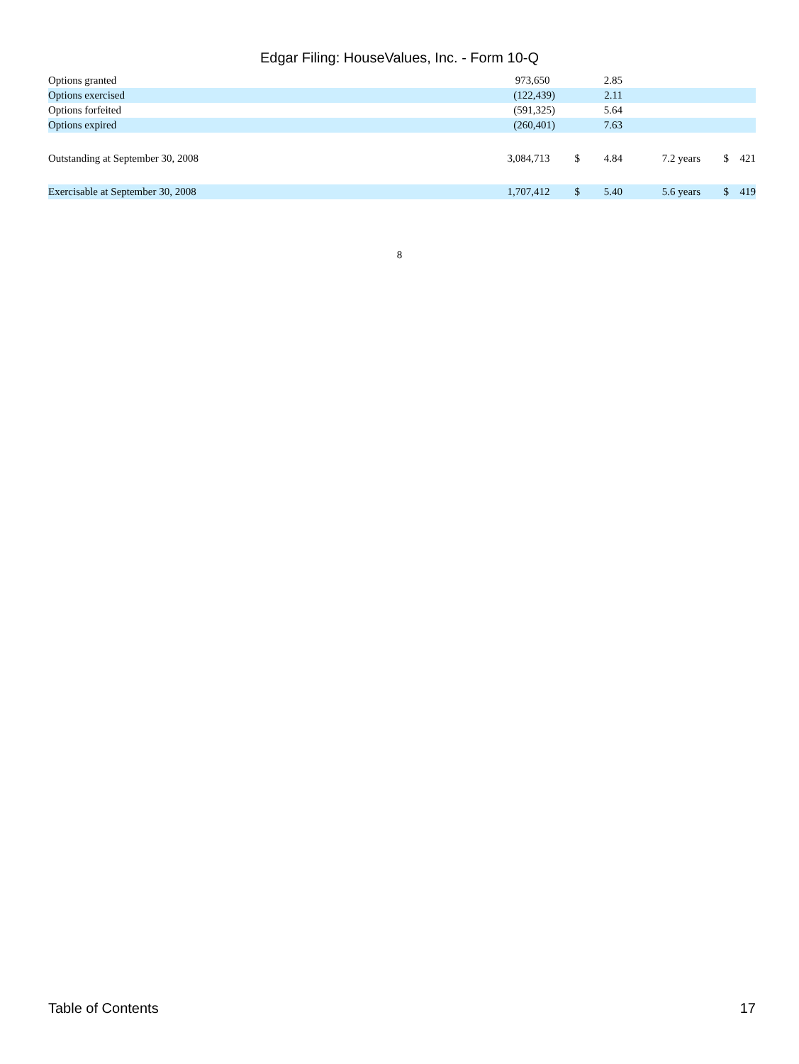Edgar Filing: HouseValues, Inc. - Form 10-Q
| Options granted | 973,650 | | 2.85 | | | | |
| Options exercised | (122,439) | | 2.11 | | | | |
| Options forfeited | (591,325) | | 5.64 | | | | |
| Options expired | (260,401) | | 7.63 | | | | |
| Outstanding at September 30, 2008 | 3,084,713 | $ | 4.84 | | 7.2 years | $ | 421 |
| Exercisable at September 30, 2008 | 1,707,412 | $ | 5.40 | | 5.6 years | $ | 419 |
8
Table of Contents 17